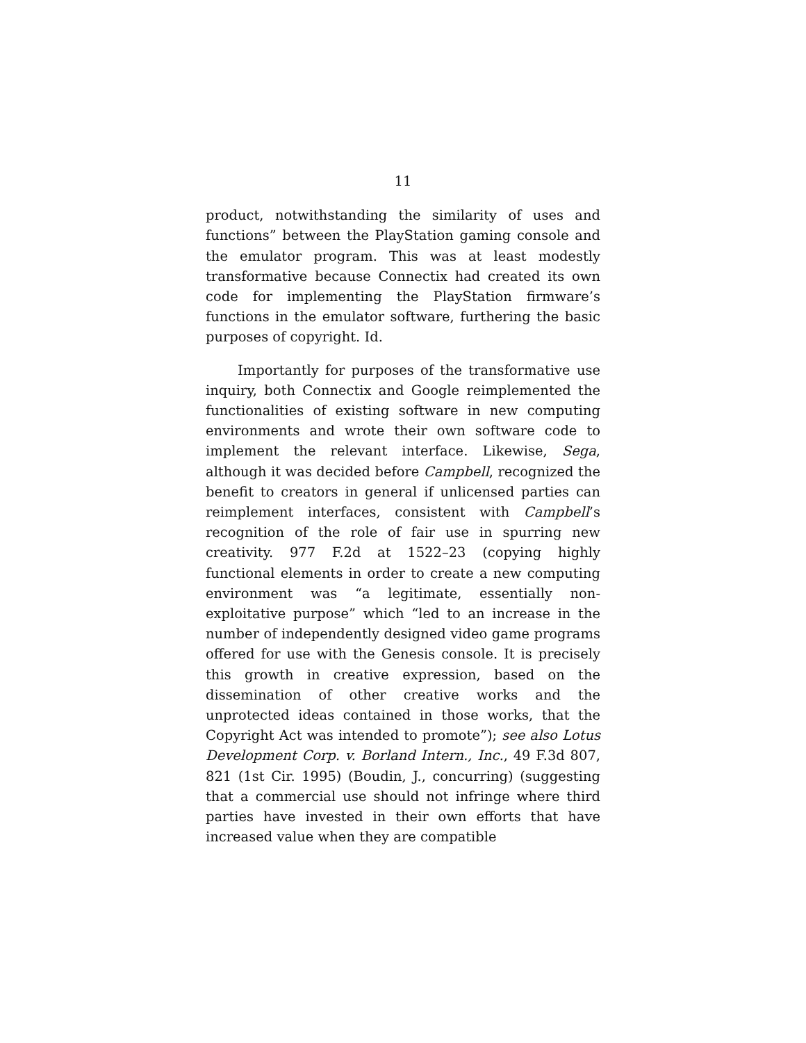11
product, notwithstanding the similarity of uses and functions” between the PlayStation gaming console and the emulator program. This was at least modestly transformative because Connectix had created its own code for implementing the PlayStation firmware’s functions in the emulator software, furthering the basic purposes of copyright. Id.
Importantly for purposes of the transformative use inquiry, both Connectix and Google reimplemented the functionalities of existing software in new computing environments and wrote their own software code to implement the relevant interface. Likewise, Sega, although it was decided before Campbell, recognized the benefit to creators in general if unlicensed parties can reimplement interfaces, consistent with Campbell’s recognition of the role of fair use in spurring new creativity. 977 F.2d at 1522–23 (copying highly functional elements in order to create a new computing environment was “a legitimate, essentially non-exploitative purpose” which “led to an increase in the number of independently designed video game programs offered for use with the Genesis console. It is precisely this growth in creative expression, based on the dissemination of other creative works and the unprotected ideas contained in those works, that the Copyright Act was intended to promote”); see also Lotus Development Corp. v. Borland Intern., Inc., 49 F.3d 807, 821 (1st Cir. 1995) (Boudin, J., concurring) (suggesting that a commercial use should not infringe where third parties have invested in their own efforts that have increased value when they are compatible